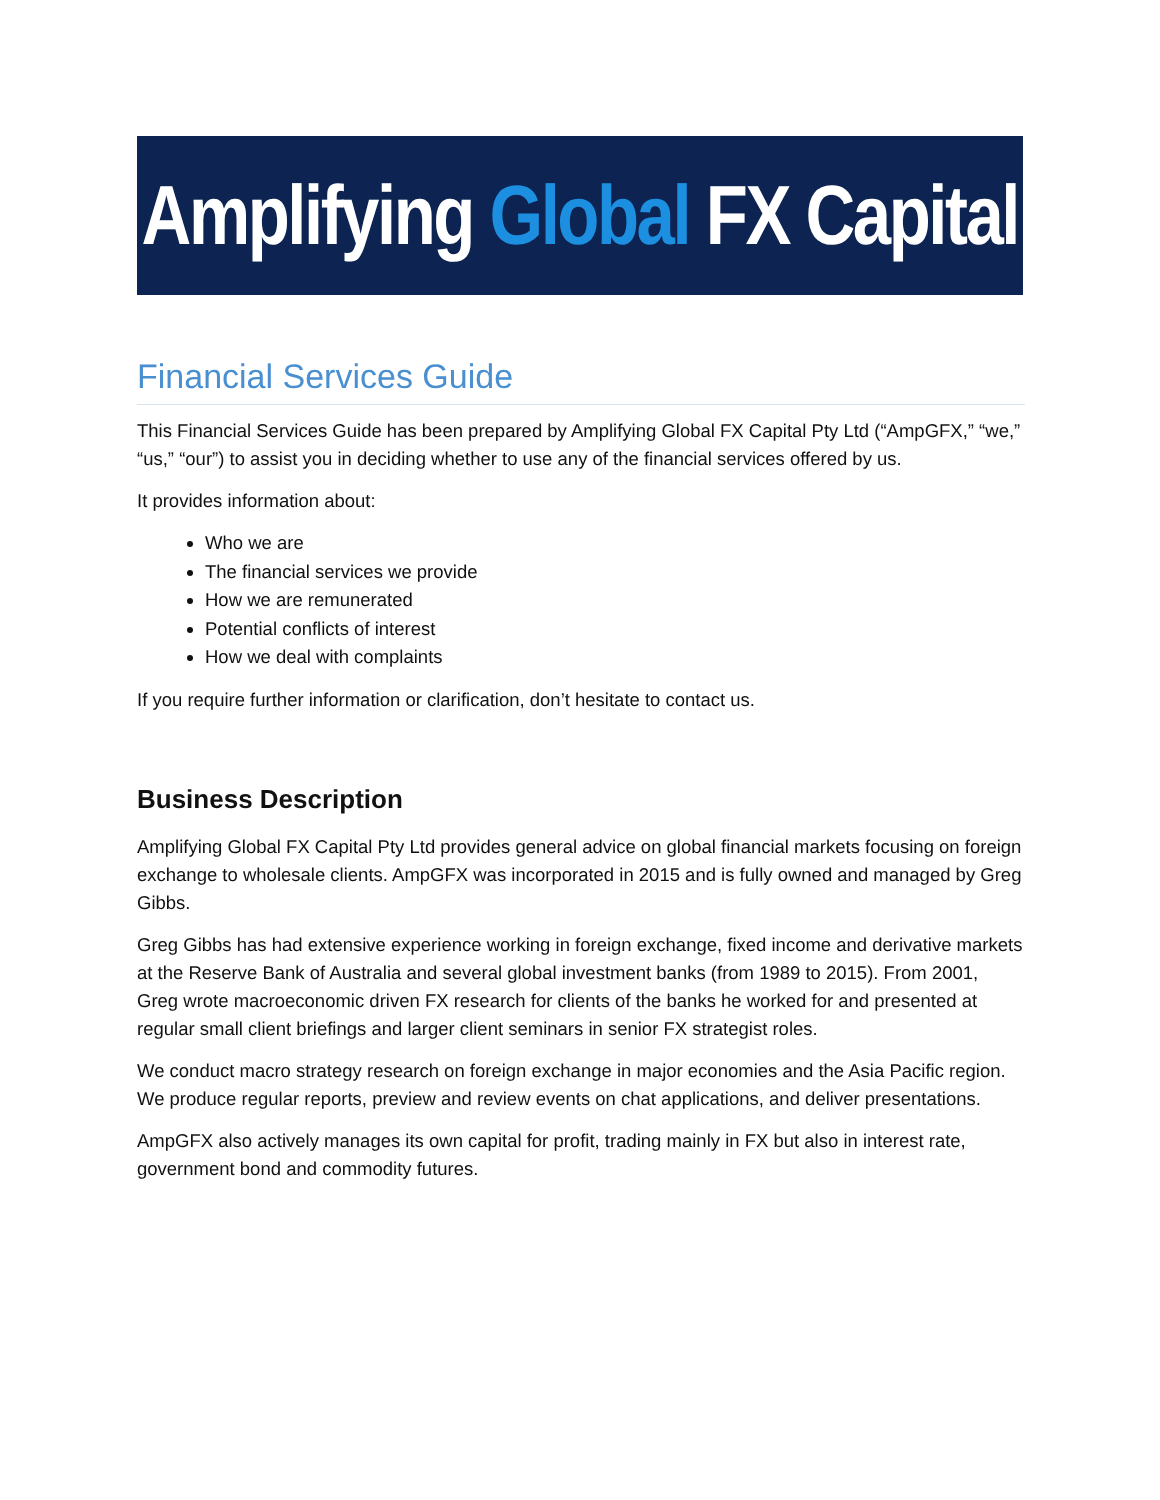Amplifying Global FX Capital
Financial Services Guide
This Financial Services Guide has been prepared by Amplifying Global FX Capital Pty Ltd (“AmpGFX,” “we,” “us,” “our”) to assist you in deciding whether to use any of the financial services offered by us.
It provides information about:
Who we are
The financial services we provide
How we are remunerated
Potential conflicts of interest
How we deal with complaints
If you require further information or clarification, don’t hesitate to contact us.
Business Description
Amplifying Global FX Capital Pty Ltd provides general advice on global financial markets focusing on foreign exchange to wholesale clients. AmpGFX was incorporated in 2015 and is fully owned and managed by Greg Gibbs.
Greg Gibbs has had extensive experience working in foreign exchange, fixed income and derivative markets at the Reserve Bank of Australia and several global investment banks (from 1989 to 2015). From 2001, Greg wrote macroeconomic driven FX research for clients of the banks he worked for and presented at regular small client briefings and larger client seminars in senior FX strategist roles.
We conduct macro strategy research on foreign exchange in major economies and the Asia Pacific region. We produce regular reports, preview and review events on chat applications, and deliver presentations.
AmpGFX also actively manages its own capital for profit, trading mainly in FX but also in interest rate, government bond and commodity futures.